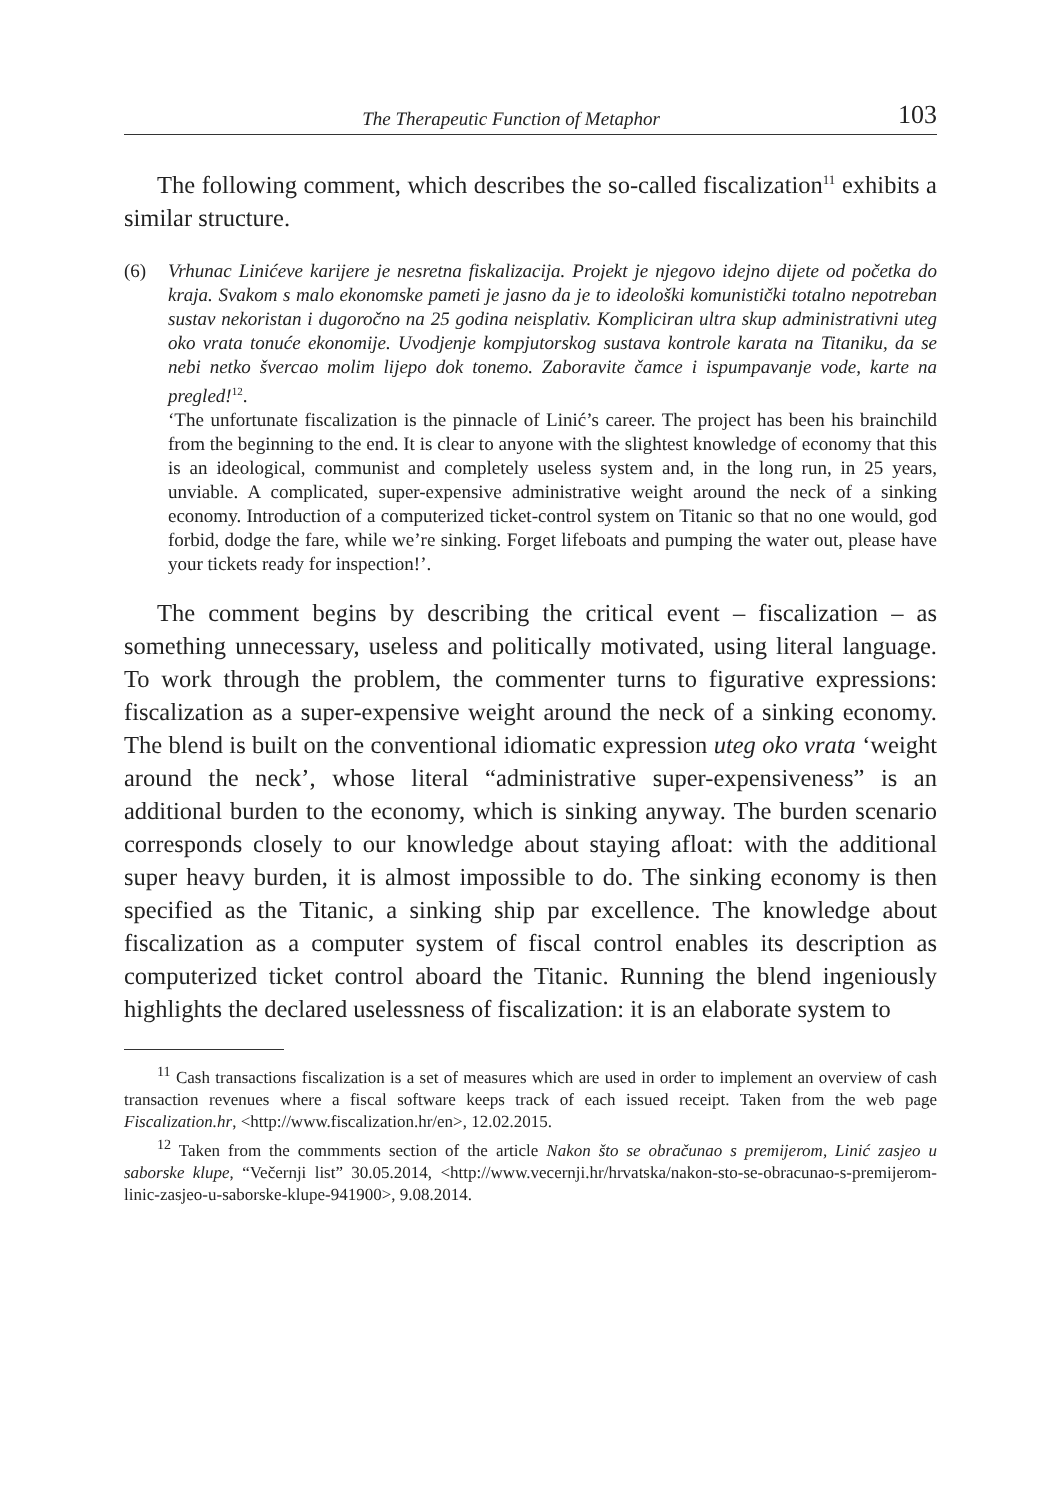The Therapeutic Function of Metaphor 103
The following comment, which describes the so-called fiscalization<sup>11</sup> exhibits a similar structure.
(6) Vrhunac Linićeve karijere je nesretna fiskalizacija. Projekt je njegovo idejno dijete od početka do kraja. Svakom s malo ekonomske pameti je jasno da je to ideološki komunistički totalno nepotreban sustav nekoristan i dugoročno na 25 godina neisplativ. Kompliciran ultra skup administrativni uteg oko vrata tonuće ekonomije. Uvodjenje kompjutorskog sustava kontrole karata na Titaniku, da se nebi netko švercao molim lijepo dok tonemo. Zaboravite čamce i ispumpavanje vode, karte na pregled!<sup>12</sup>.
‘The unfortunate fiscalization is the pinnacle of Linić’s career. The project has been his brainchild from the beginning to the end. It is clear to anyone with the slightest knowledge of economy that this is an ideological, communist and completely useless system and, in the long run, in 25 years, unviable. A complicated, super-expensive administrative weight around the neck of a sinking economy. Introduction of a computerized ticket-control system on Titanic so that no one would, god forbid, dodge the fare, while we’re sinking. Forget lifeboats and pumping the water out, please have your tickets ready for inspection!’.
The comment begins by describing the critical event – fiscalization – as something unnecessary, useless and politically motivated, using literal language. To work through the problem, the commenter turns to figurative expressions: fiscalization as a super-expensive weight around the neck of a sinking economy. The blend is built on the conventional idiomatic expression uteg oko vrata ‘weight around the neck’, whose literal “administrative super-expensiveness” is an additional burden to the economy, which is sinking anyway. The burden scenario corresponds closely to our knowledge about staying afloat: with the additional super heavy burden, it is almost impossible to do. The sinking economy is then specified as the Titanic, a sinking ship par excellence. The knowledge about fiscalization as a computer system of fiscal control enables its description as computerized ticket control aboard the Titanic. Running the blend ingeniously highlights the declared uselessness of fiscalization: it is an elaborate system to
<sup>11</sup> Cash transactions fiscalization is a set of measures which are used in order to implement an overview of cash transaction revenues where a fiscal software keeps track of each issued receipt. Taken from the web page Fiscalization.hr, <http://www.fiscalization.hr/en>, 12.02.2015.
<sup>12</sup> Taken from the commments section of the article Nakon što se obračunao s premijerom, Linić zasjeo u saborske klupe, “Večernji list” 30.05.2014, <http://www.vecernji.hr/hrvatska/nakon-sto-se-obracunao-s-premijerom-linic-zasjeo-u-saborske-klupe-941900>, 9.08.2014.